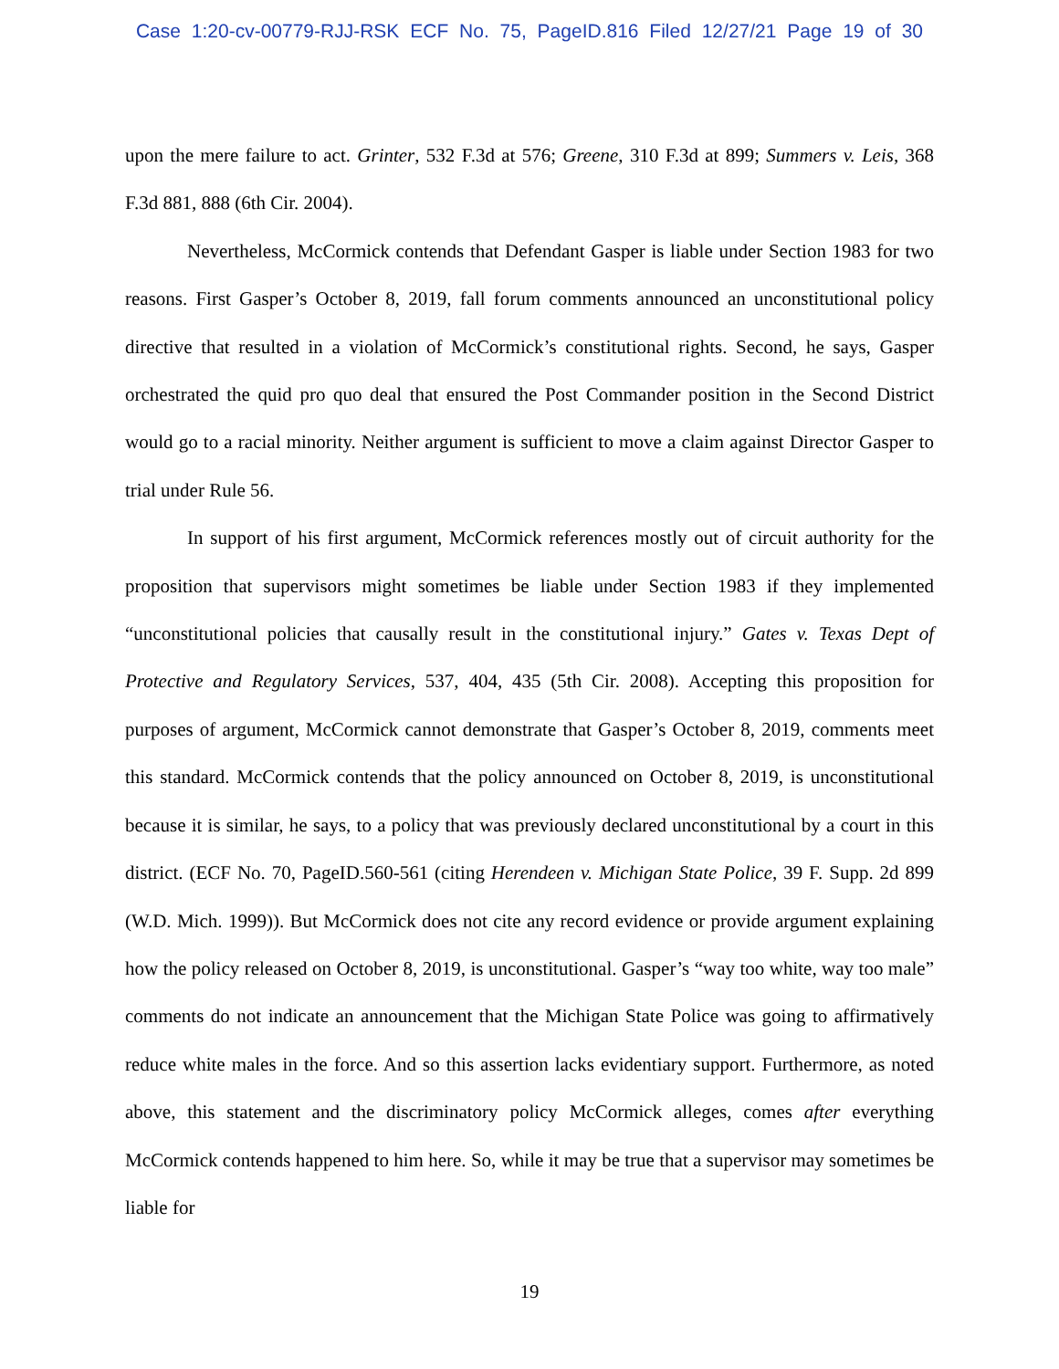Case 1:20-cv-00779-RJJ-RSK ECF No. 75, PageID.816 Filed 12/27/21 Page 19 of 30
upon the mere failure to act. Grinter, 532 F.3d at 576; Greene, 310 F.3d at 899; Summers v. Leis, 368 F.3d 881, 888 (6th Cir. 2004).
Nevertheless, McCormick contends that Defendant Gasper is liable under Section 1983 for two reasons. First Gasper’s October 8, 2019, fall forum comments announced an unconstitutional policy directive that resulted in a violation of McCormick’s constitutional rights. Second, he says, Gasper orchestrated the quid pro quo deal that ensured the Post Commander position in the Second District would go to a racial minority. Neither argument is sufficient to move a claim against Director Gasper to trial under Rule 56.
In support of his first argument, McCormick references mostly out of circuit authority for the proposition that supervisors might sometimes be liable under Section 1983 if they implemented “unconstitutional policies that causally result in the constitutional injury.” Gates v. Texas Dept of Protective and Regulatory Services, 537, 404, 435 (5th Cir. 2008). Accepting this proposition for purposes of argument, McCormick cannot demonstrate that Gasper’s October 8, 2019, comments meet this standard. McCormick contends that the policy announced on October 8, 2019, is unconstitutional because it is similar, he says, to a policy that was previously declared unconstitutional by a court in this district. (ECF No. 70, PageID.560-561 (citing Herendeen v. Michigan State Police, 39 F. Supp. 2d 899 (W.D. Mich. 1999)). But McCormick does not cite any record evidence or provide argument explaining how the policy released on October 8, 2019, is unconstitutional. Gasper’s “way too white, way too male” comments do not indicate an announcement that the Michigan State Police was going to affirmatively reduce white males in the force. And so this assertion lacks evidentiary support. Furthermore, as noted above, this statement and the discriminatory policy McCormick alleges, comes after everything McCormick contends happened to him here. So, while it may be true that a supervisor may sometimes be liable for
19